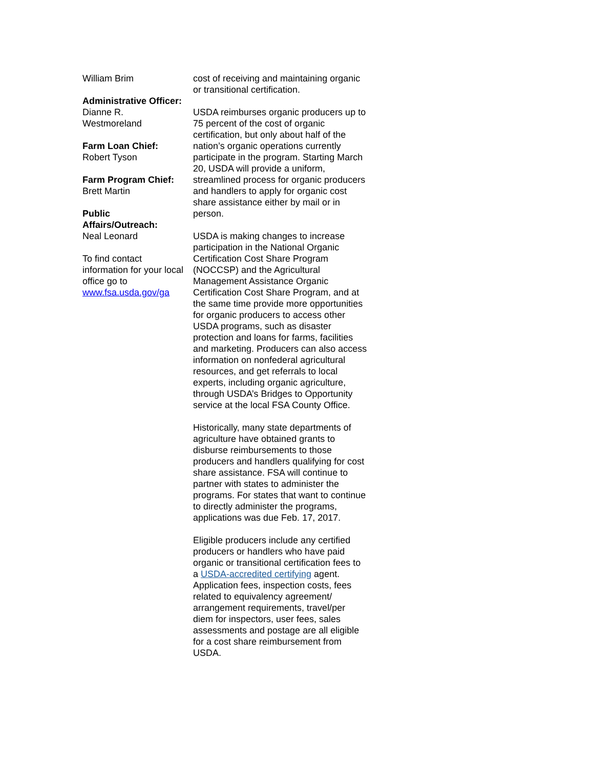William Brim
Administrative Officer:
Dianne R. Westmoreland
Farm Loan Chief:
Robert Tyson
Farm Program Chief:
Brett Martin
Public Affairs/Outreach:
Neal Leonard
To find contact information for your local office go to www.fsa.usda.gov/ga
cost of receiving and maintaining organic or transitional certification.
USDA reimburses organic producers up to 75 percent of the cost of organic certification, but only about half of the nation’s organic operations currently participate in the program. Starting March 20, USDA will provide a uniform, streamlined process for organic producers and handlers to apply for organic cost share assistance either by mail or in person.
USDA is making changes to increase participation in the National Organic Certification Cost Share Program (NOCCSP) and the Agricultural Management Assistance Organic Certification Cost Share Program, and at the same time provide more opportunities for organic producers to access other USDA programs, such as disaster protection and loans for farms, facilities and marketing. Producers can also access information on nonfederal agricultural resources, and get referrals to local experts, including organic agriculture, through USDA’s Bridges to Opportunity service at the local FSA County Office.
Historically, many state departments of agriculture have obtained grants to disburse reimbursements to those producers and handlers qualifying for cost share assistance. FSA will continue to partner with states to administer the programs. For states that want to continue to directly administer the programs, applications was due Feb. 17, 2017.
Eligible producers include any certified producers or handlers who have paid organic or transitional certification fees to a USDA-accredited certifying agent. Application fees, inspection costs, fees related to equivalency agreement/ arrangement requirements, travel/per diem for inspectors, user fees, sales assessments and postage are all eligible for a cost share reimbursement from USDA.